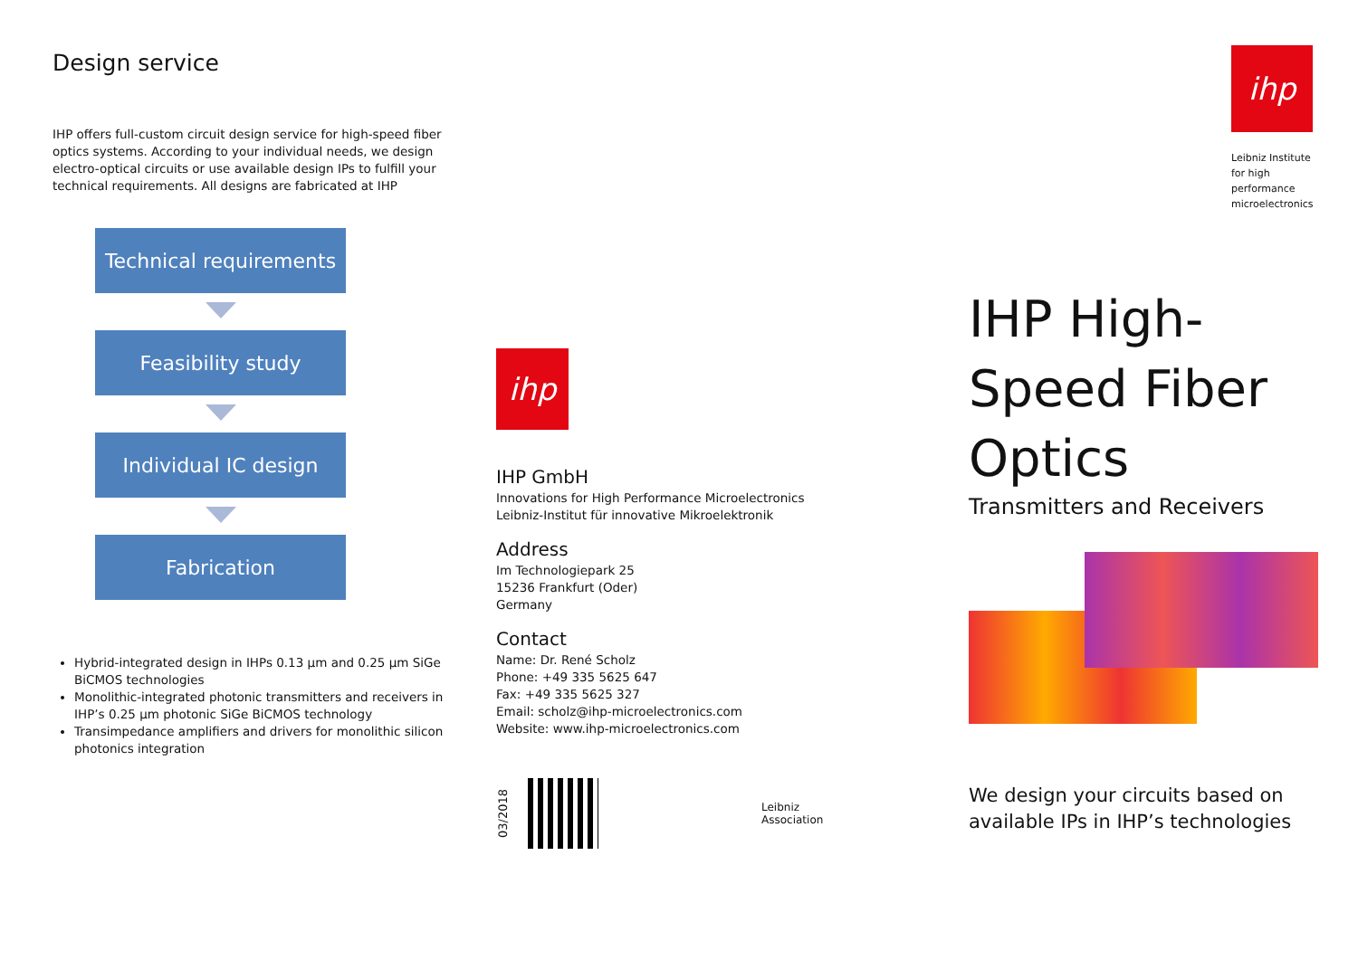Design service
IHP offers full-custom circuit design service for high-speed fiber optics systems. According to your individual needs, we design electro-optical circuits or use available design IPs to fulfill your technical requirements. All designs are fabricated at IHP
Technical requirements
Feasibility study
Individual IC design
Fabrication
Hybrid-integrated design in IHPs 0.13 µm and 0.25 µm SiGe BiCMOS technologies
Monolithic-integrated photonic transmitters and receivers in IHP’s 0.25 µm photonic SiGe BiCMOS technology
Transimpedance amplifiers and drivers for monolithic silicon photonics integration
ihp
IHP GmbH
Innovations for High Performance Microelectronics
Leibniz-Institut für innovative Mikroelektronik
Address
Im Technologiepark 25
15236 Frankfurt (Oder)
Germany
Contact
Name: Dr. René Scholz
Phone: +49 335 5625 647
Fax: +49 335 5625 327
Email: scholz@ihp-microelectronics.com
Website: www.ihp-microelectronics.com
03/2018
Leibniz
Association
ihp
Leibniz Institute
for high
performance
microelectronics
IHP High-
Speed Fiber
Optics
Transmitters and Receivers
We design your circuits based on available IPs in IHP’s technologies